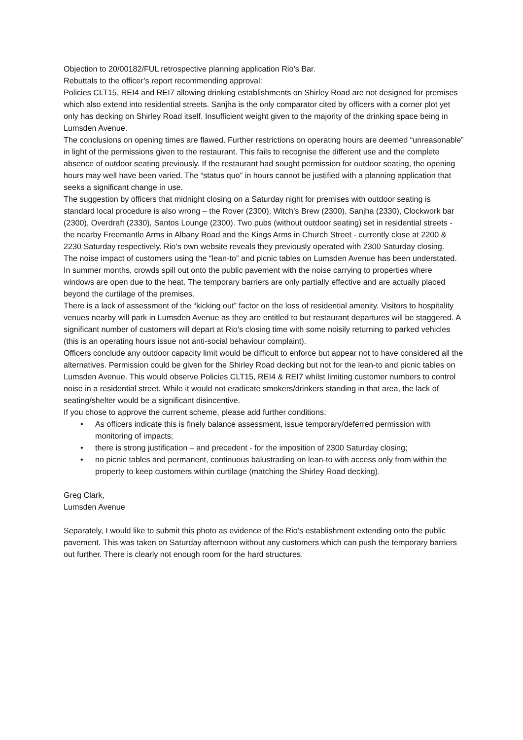Objection to 20/00182/FUL retrospective planning application Rio’s Bar.
Rebuttals to the officer’s report recommending approval:
Policies CLT15, REI4 and REI7 allowing drinking establishments on Shirley Road are not designed for premises which also extend into residential streets. Sanjha is the only comparator cited by officers with a corner plot yet only has decking on Shirley Road itself. Insufficient weight given to the majority of the drinking space being in Lumsden Avenue.
The conclusions on opening times are flawed. Further restrictions on operating hours are deemed “unreasonable” in light of the permissions given to the restaurant. This fails to recognise the different use and the complete absence of outdoor seating previously. If the restaurant had sought permission for outdoor seating, the opening hours may well have been varied. The “status quo” in hours cannot be justified with a planning application that seeks a significant change in use.
The suggestion by officers that midnight closing on a Saturday night for premises with outdoor seating is standard local procedure is also wrong – the Rover (2300), Witch’s Brew (2300), Sanjha (2330), Clockwork bar (2300), Overdraft (2330), Santos Lounge (2300). Two pubs (without outdoor seating) set in residential streets - the nearby Freemantle Arms in Albany Road and the Kings Arms in Church Street - currently close at 2200 & 2230 Saturday respectively. Rio’s own website reveals they previously operated with 2300 Saturday closing.
The noise impact of customers using the “lean-to” and picnic tables on Lumsden Avenue has been understated. In summer months, crowds spill out onto the public pavement with the noise carrying to properties where windows are open due to the heat. The temporary barriers are only partially effective and are actually placed beyond the curtilage of the premises.
There is a lack of assessment of the “kicking out” factor on the loss of residential amenity. Visitors to hospitality venues nearby will park in Lumsden Avenue as they are entitled to but restaurant departures will be staggered. A significant number of customers will depart at Rio’s closing time with some noisily returning to parked vehicles (this is an operating hours issue not anti-social behaviour complaint).
Officers conclude any outdoor capacity limit would be difficult to enforce but appear not to have considered all the alternatives. Permission could be given for the Shirley Road decking but not for the lean-to and picnic tables on Lumsden Avenue. This would observe Policies CLT15, REI4 & REI7 whilst limiting customer numbers to control noise in a residential street. While it would not eradicate smokers/drinkers standing in that area, the lack of seating/shelter would be a significant disincentive.
If you chose to approve the current scheme, please add further conditions:
• As officers indicate this is finely balance assessment, issue temporary/deferred permission with monitoring of impacts;
• there is strong justification – and precedent - for the imposition of 2300 Saturday closing;
• no picnic tables and permanent, continuous balustrading on lean-to with access only from within the property to keep customers within curtilage (matching the Shirley Road decking).
Greg Clark,
Lumsden Avenue
Separately, I would like to submit this photo as evidence of the Rio’s establishment extending onto the public pavement. This was taken on Saturday afternoon without any customers which can push the temporary barriers out further. There is clearly not enough room for the hard structures.